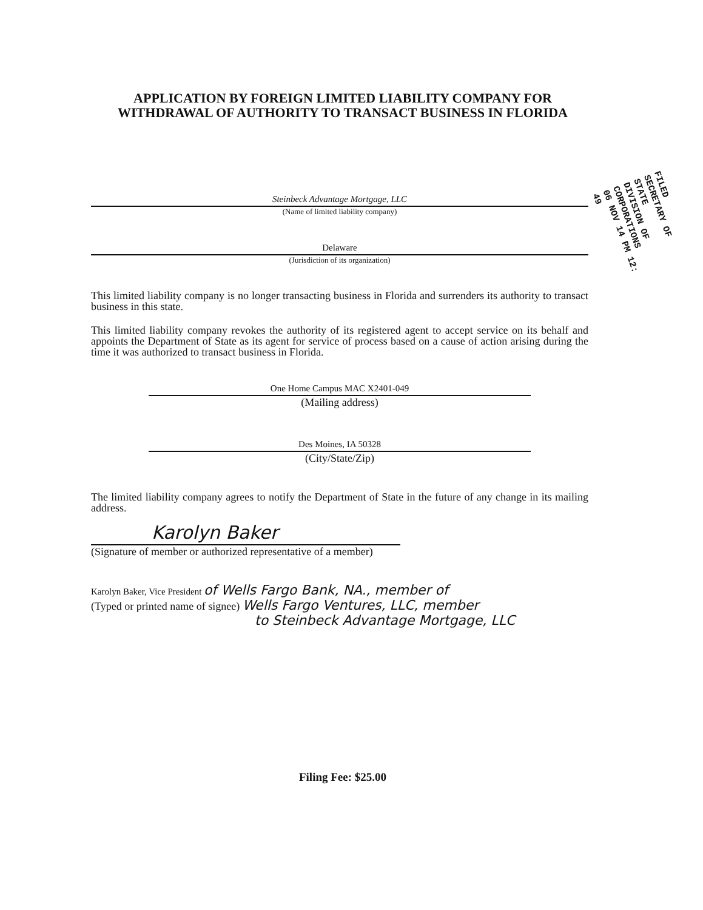APPLICATION BY FOREIGN LIMITED LIABILITY COMPANY FOR WITHDRAWAL OF AUTHORITY TO TRANSACT BUSINESS IN FLORIDA
FILED
SECRETARY OF STATE
DIVISION OF CORPORATIONS
06 NOV 14 PM 12: 49
Steinbeck Advantage Mortgage, LLC
(Name of limited liability company)
Delaware
(Jurisdiction of its organization)
This limited liability company is no longer transacting business in Florida and surrenders its authority to transact business in this state.
This limited liability company revokes the authority of its registered agent to accept service on its behalf and appoints the Department of State as its agent for service of process based on a cause of action arising during the time it was authorized to transact business in Florida.
One Home Campus MAC X2401-049
(Mailing address)
Des Moines, IA 50328
(City/State/Zip)
The limited liability company agrees to notify the Department of State in the future of any change in its mailing address.
Karolyn Baker
(Signature of member or authorized representative of a member)
Karolyn Baker, Vice President of Wells Fargo Bank, NA., member of
(Typed or printed name of signee) Wells Fargo Ventures, LLC, member
to Steinbeck Advantage Mortgage, LLC
Filing Fee: $25.00